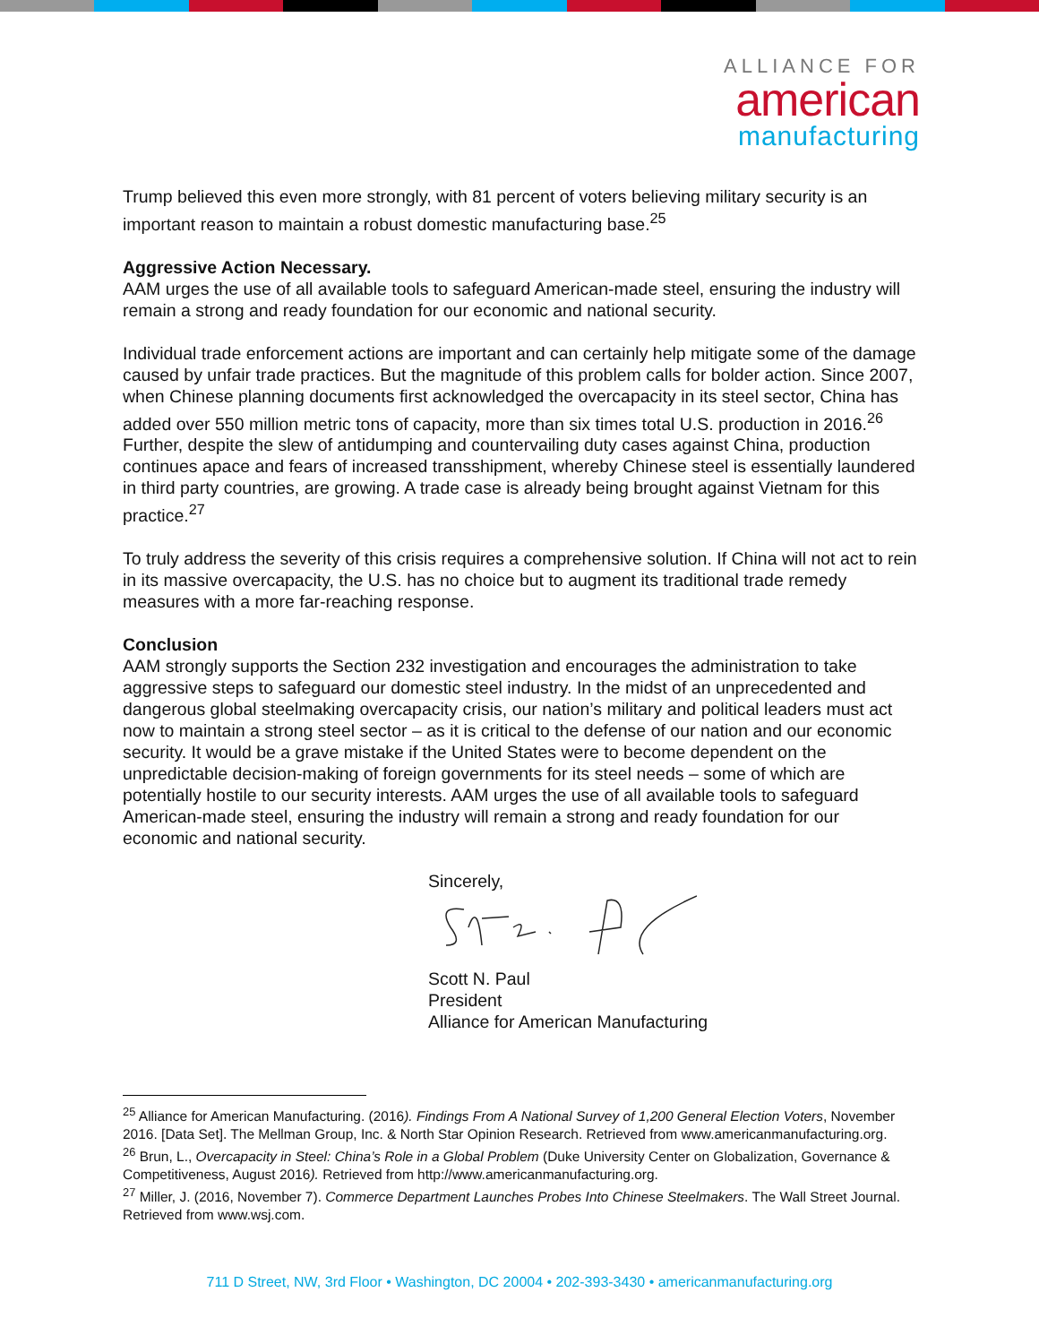ALLIANCE FOR
american
manufacturing
Trump believed this even more strongly, with 81 percent of voters believing military security is an important reason to maintain a robust domestic manufacturing base.<sup>25</sup>
Aggressive Action Necessary.
AAM urges the use of all available tools to safeguard American-made steel, ensuring the industry will remain a strong and ready foundation for our economic and national security.
Individual trade enforcement actions are important and can certainly help mitigate some of the damage caused by unfair trade practices. But the magnitude of this problem calls for bolder action. Since 2007, when Chinese planning documents first acknowledged the overcapacity in its steel sector, China has added over 550 million metric tons of capacity, more than six times total U.S. production in 2016.<sup>26</sup> Further, despite the slew of antidumping and countervailing duty cases against China, production continues apace and fears of increased transshipment, whereby Chinese steel is essentially laundered in third party countries, are growing. A trade case is already being brought against Vietnam for this practice.<sup>27</sup>
To truly address the severity of this crisis requires a comprehensive solution. If China will not act to rein in its massive overcapacity, the U.S. has no choice but to augment its traditional trade remedy measures with a more far-reaching response.
Conclusion
AAM strongly supports the Section 232 investigation and encourages the administration to take aggressive steps to safeguard our domestic steel industry. In the midst of an unprecedented and dangerous global steelmaking overcapacity crisis, our nation’s military and political leaders must act now to maintain a strong steel sector – as it is critical to the defense of our nation and our economic security. It would be a grave mistake if the United States were to become dependent on the unpredictable decision-making of foreign governments for its steel needs – some of which are potentially hostile to our security interests. AAM urges the use of all available tools to safeguard American-made steel, ensuring the industry will remain a strong and ready foundation for our economic and national security.
Sincerely,
Scott N. Paul
President
Alliance for American Manufacturing
<sup>25</sup> Alliance for American Manufacturing. (2016). Findings From A National Survey of 1,200 General Election Voters, November 2016. [Data Set]. The Mellman Group, Inc. & North Star Opinion Research. Retrieved from www.americanmanufacturing.org.
<sup>26</sup> Brun, L., Overcapacity in Steel: China’s Role in a Global Problem (Duke University Center on Globalization, Governance & Competitiveness, August 2016). Retrieved from http://www.americanmanufacturing.org.
<sup>27</sup> Miller, J. (2016, November 7). Commerce Department Launches Probes Into Chinese Steelmakers. The Wall Street Journal. Retrieved from www.wsj.com.
711 D Street, NW, 3rd Floor • Washington, DC 20004 • 202-393-3430 • americanmanufacturing.org